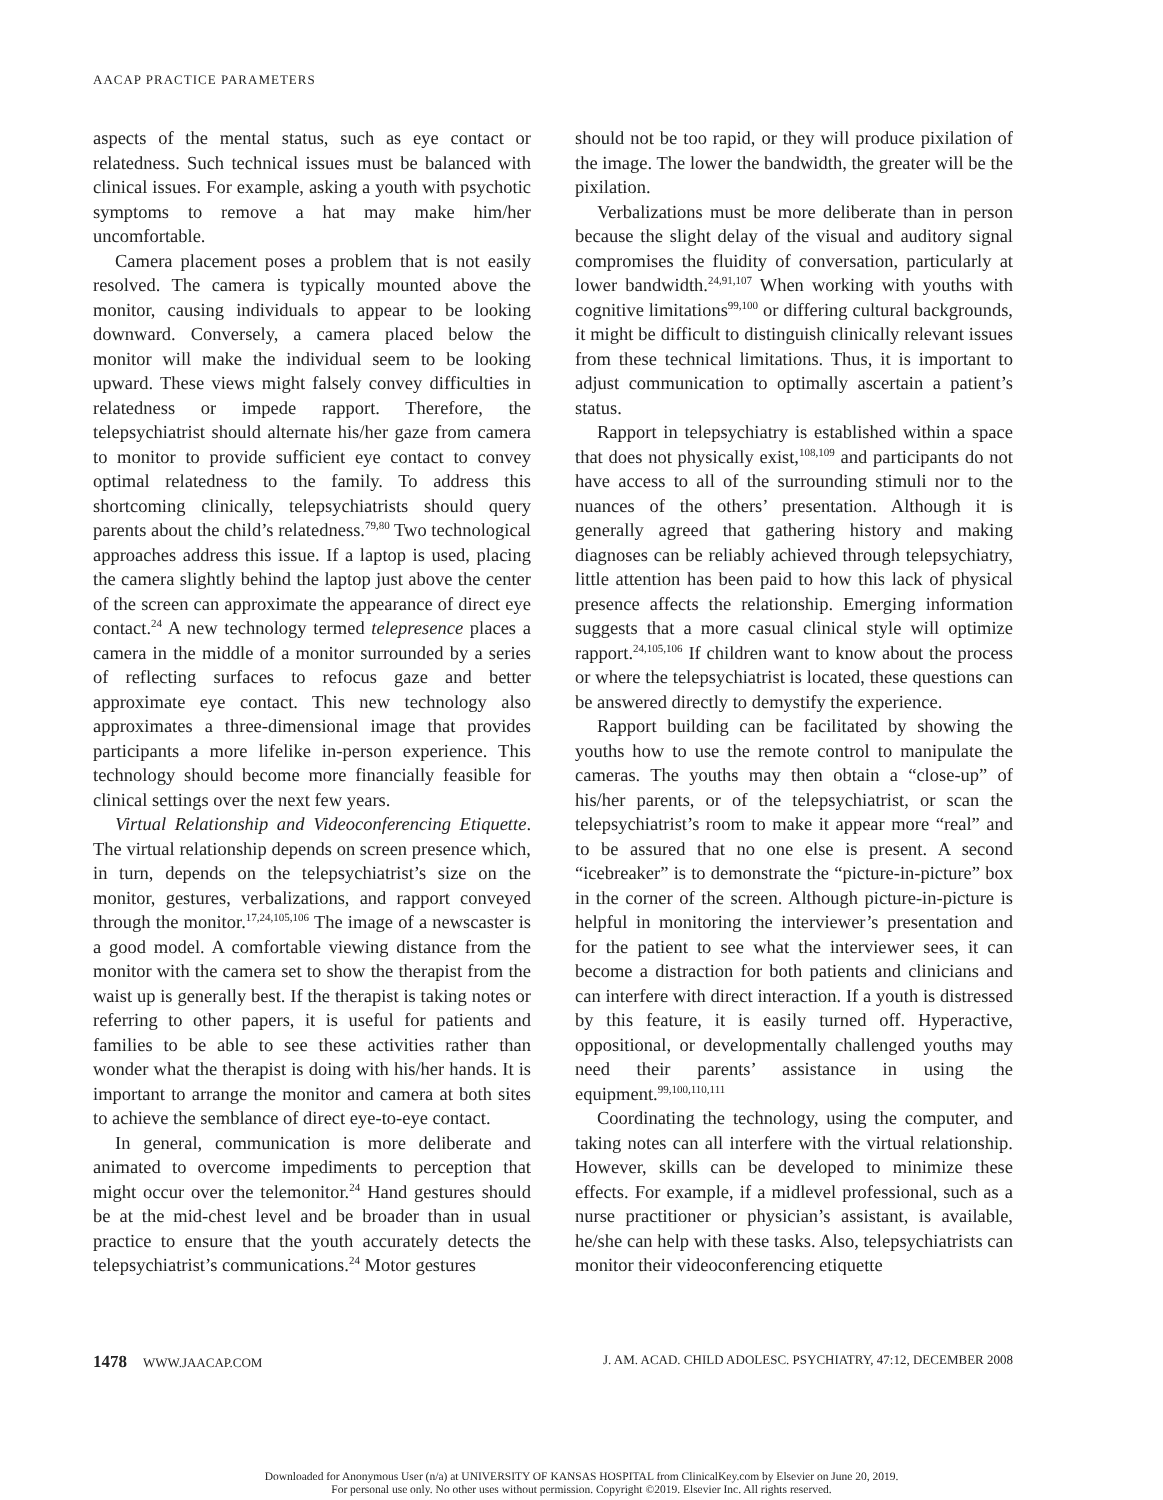AACAP PRACTICE PARAMETERS
aspects of the mental status, such as eye contact or relatedness. Such technical issues must be balanced with clinical issues. For example, asking a youth with psychotic symptoms to remove a hat may make him/her uncomfortable.
Camera placement poses a problem that is not easily resolved. The camera is typically mounted above the monitor, causing individuals to appear to be looking downward. Conversely, a camera placed below the monitor will make the individual seem to be looking upward. These views might falsely convey difficulties in relatedness or impede rapport. Therefore, the telepsychiatrist should alternate his/her gaze from camera to monitor to provide sufficient eye contact to convey optimal relatedness to the family. To address this shortcoming clinically, telepsychiatrists should query parents about the child’s relatedness.<sup>79,80</sup> Two technological approaches address this issue. If a laptop is used, placing the camera slightly behind the laptop just above the center of the screen can approximate the appearance of direct eye contact.<sup>24</sup> A new technology termed telepresence places a camera in the middle of a monitor surrounded by a series of reflecting surfaces to refocus gaze and better approximate eye contact. This new technology also approximates a three-dimensional image that provides participants a more lifelike in-person experience. This technology should become more financially feasible for clinical settings over the next few years.
Virtual Relationship and Videoconferencing Etiquette. The virtual relationship depends on screen presence which, in turn, depends on the telepsychiatrist’s size on the monitor, gestures, verbalizations, and rapport conveyed through the monitor.<sup>17,24,105,106</sup> The image of a newscaster is a good model. A comfortable viewing distance from the monitor with the camera set to show the therapist from the waist up is generally best. If the therapist is taking notes or referring to other papers, it is useful for patients and families to be able to see these activities rather than wonder what the therapist is doing with his/her hands. It is important to arrange the monitor and camera at both sites to achieve the semblance of direct eye-to-eye contact.
In general, communication is more deliberate and animated to overcome impediments to perception that might occur over the telemonitor.<sup>24</sup> Hand gestures should be at the mid-chest level and be broader than in usual practice to ensure that the youth accurately detects the telepsychiatrist’s communications.<sup>24</sup> Motor gestures
should not be too rapid, or they will produce pixilation of the image. The lower the bandwidth, the greater will be the pixilation.
Verbalizations must be more deliberate than in person because the slight delay of the visual and auditory signal compromises the fluidity of conversation, particularly at lower bandwidth.<sup>24,91,107</sup> When working with youths with cognitive limitations<sup>99,100</sup> or differing cultural backgrounds, it might be difficult to distinguish clinically relevant issues from these technical limitations. Thus, it is important to adjust communication to optimally ascertain a patient’s status.
Rapport in telepsychiatry is established within a space that does not physically exist,<sup>108,109</sup> and participants do not have access to all of the surrounding stimuli nor to the nuances of the others’ presentation. Although it is generally agreed that gathering history and making diagnoses can be reliably achieved through telepsychiatry, little attention has been paid to how this lack of physical presence affects the relationship. Emerging information suggests that a more casual clinical style will optimize rapport.<sup>24,105,106</sup> If children want to know about the process or where the telepsychiatrist is located, these questions can be answered directly to demystify the experience.
Rapport building can be facilitated by showing the youths how to use the remote control to manipulate the cameras. The youths may then obtain a “close-up” of his/her parents, or of the telepsychiatrist, or scan the telepsychiatrist’s room to make it appear more “real” and to be assured that no one else is present. A second “icebreaker” is to demonstrate the “picture-in-picture” box in the corner of the screen. Although picture-in-picture is helpful in monitoring the interviewer’s presentation and for the patient to see what the interviewer sees, it can become a distraction for both patients and clinicians and can interfere with direct interaction. If a youth is distressed by this feature, it is easily turned off. Hyperactive, oppositional, or developmentally challenged youths may need their parents’ assistance in using the equipment.<sup>99,100,110,111</sup>
Coordinating the technology, using the computer, and taking notes can all interfere with the virtual relationship. However, skills can be developed to minimize these effects. For example, if a midlevel professional, such as a nurse practitioner or physician’s assistant, is available, he/she can help with these tasks. Also, telepsychiatrists can monitor their videoconferencing etiquette
1478 WWW.JAACAP.COM J. AM. ACAD. CHILD ADOLESC. PSYCHIATRY, 47:12, DECEMBER 2008
Downloaded for Anonymous User (n/a) at UNIVERSITY OF KANSAS HOSPITAL from ClinicalKey.com by Elsevier on June 20, 2019.
For personal use only. No other uses without permission. Copyright ©2019. Elsevier Inc. All rights reserved.